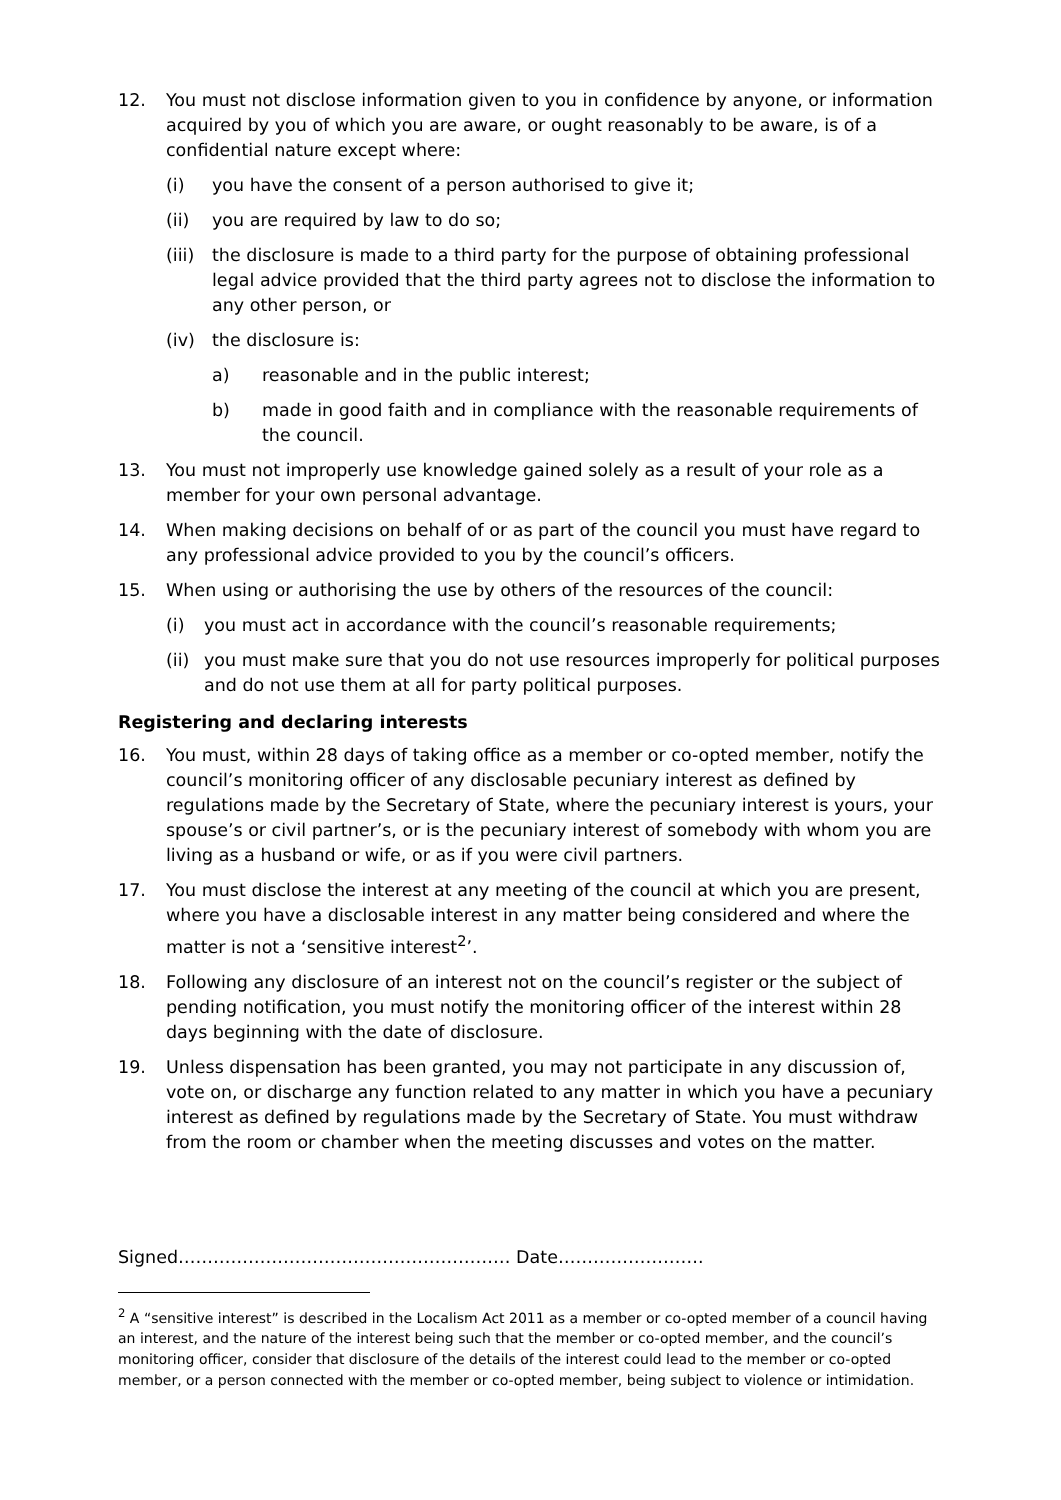12. You must not disclose information given to you in confidence by anyone, or information acquired by you of which you are aware, or ought reasonably to be aware, is of a confidential nature except where:
(i) you have the consent of a person authorised to give it;
(ii) you are required by law to do so;
(iii)
the disclosure is made to a third party for the purpose of obtaining professional legal advice provided that the third party agrees not to disclose the information to any other person, or
(iv) the disclosure is:
a) reasonable and in the public interest;
b) made in good faith and in compliance with the reasonable requirements of the council.
13. You must not improperly use knowledge gained solely as a result of your role as a member for your own personal advantage.
14. When making decisions on behalf of or as part of the council you must have regard to any professional advice provided to you by the council’s officers.
15. When using or authorising the use by others of the resources of the council:
(i) you must act in accordance with the council’s reasonable requirements;
(ii)
you must make sure that you do not use resources improperly for political purposes and do not use them at all for party political purposes.
Registering and declaring interests
16. You must, within 28 days of taking office as a member or co-opted member, notify the council’s monitoring officer of any disclosable pecuniary interest as defined by regulations made by the Secretary of State, where the pecuniary interest is yours, your spouse’s or civil partner’s, or is the pecuniary interest of somebody with whom you are living as a husband or wife, or as if you were civil partners.
17. You must disclose the interest at any meeting of the council at which you are present, where you have a disclosable interest in any matter being considered and where the matter is not a ‘sensitive interest<sup>2</sup>’.
18. Following any disclosure of an interest not on the council’s register or the subject of pending notification, you must notify the monitoring officer of the interest within 28 days beginning with the date of disclosure.
19. Unless dispensation has been granted, you may not participate in any discussion of, vote on, or discharge any function related to any matter in which you have a pecuniary interest as defined by regulations made by the Secretary of State. You must withdraw from the room or chamber when the meeting discusses and votes on the matter.
Signed………………………………………………… Date…………………….
<sup>2</sup> A “sensitive interest” is described in the Localism Act 2011 as a member or co-opted member of a council having an interest, and the nature of the interest being such that the member or co-opted member, and the council’s monitoring officer, consider that disclosure of the details of the interest could lead to the member or co-opted member, or a person connected with the member or co-opted member, being subject to violence or intimidation.